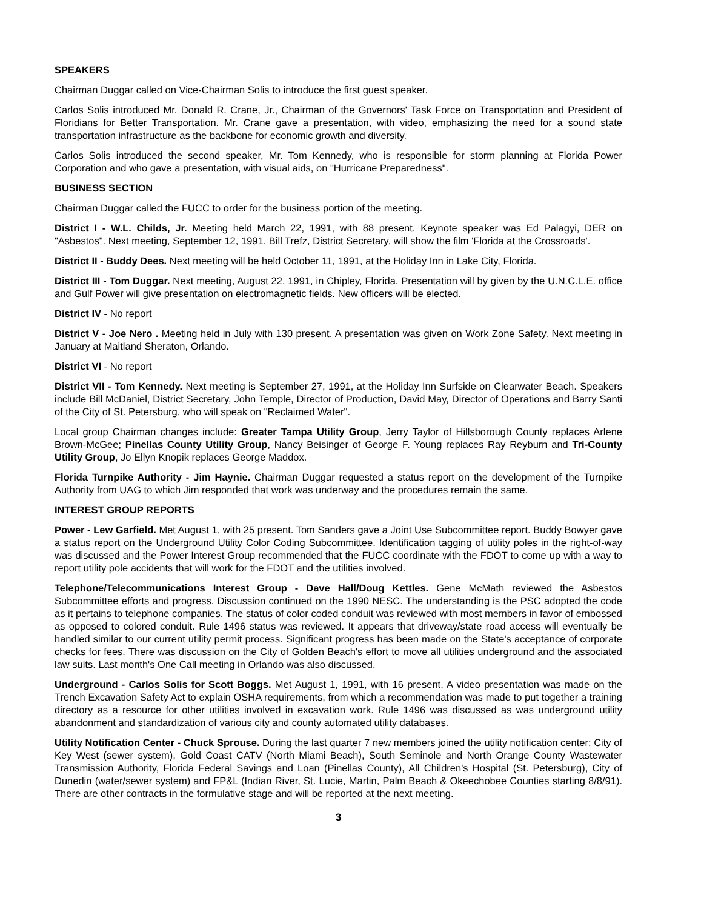SPEAKERS
Chairman Duggar called on Vice-Chairman Solis to introduce the first guest speaker.
Carlos Solis introduced Mr. Donald R. Crane, Jr., Chairman of the Governors' Task Force on Transportation and President of Floridians for Better Transportation. Mr. Crane gave a presentation, with video, emphasizing the need for a sound state transportation infrastructure as the backbone for economic growth and diversity.
Carlos Solis introduced the second speaker, Mr. Tom Kennedy, who is responsible for storm planning at Florida Power Corporation and who gave a presentation, with visual aids, on "Hurricane Preparedness".
BUSINESS SECTION
Chairman Duggar called the FUCC to order for the business portion of the meeting.
District I - W.L. Childs, Jr. Meeting held March 22, 1991, with 88 present. Keynote speaker was Ed Palagyi, DER on "Asbestos". Next meeting, September 12, 1991. Bill Trefz, District Secretary, will show the film 'Florida at the Crossroads'.
District II - Buddy Dees. Next meeting will be held October 11, 1991, at the Holiday Inn in Lake City, Florida.
District III - Tom Duggar. Next meeting, August 22, 1991, in Chipley, Florida. Presentation will by given by the U.N.C.L.E. office and Gulf Power will give presentation on electromagnetic fields. New officers will be elected.
District IV - No report
District V - Joe Nero . Meeting held in July with 130 present. A presentation was given on Work Zone Safety. Next meeting in January at Maitland Sheraton, Orlando.
District VI - No report
District VII - Tom Kennedy. Next meeting is September 27, 1991, at the Holiday Inn Surfside on Clearwater Beach. Speakers include Bill McDaniel, District Secretary, John Temple, Director of Production, David May, Director of Operations and Barry Santi of the City of St. Petersburg, who will speak on "Reclaimed Water".
Local group Chairman changes include: Greater Tampa Utility Group, Jerry Taylor of Hillsborough County replaces Arlene Brown-McGee; Pinellas County Utility Group, Nancy Beisinger of George F. Young replaces Ray Reyburn and Tri-County Utility Group, Jo Ellyn Knopik replaces George Maddox.
Florida Turnpike Authority - Jim Haynie. Chairman Duggar requested a status report on the development of the Turnpike Authority from UAG to which Jim responded that work was underway and the procedures remain the same.
INTEREST GROUP REPORTS
Power - Lew Garfield. Met August 1, with 25 present. Tom Sanders gave a Joint Use Subcommittee report. Buddy Bowyer gave a status report on the Underground Utility Color Coding Subcommittee. Identification tagging of utility poles in the right-of-way was discussed and the Power Interest Group recommended that the FUCC coordinate with the FDOT to come up with a way to report utility pole accidents that will work for the FDOT and the utilities involved.
Telephone/Telecommunications Interest Group - Dave Hall/Doug Kettles. Gene McMath reviewed the Asbestos Subcommittee efforts and progress. Discussion continued on the 1990 NESC. The understanding is the PSC adopted the code as it pertains to telephone companies. The status of color coded conduit was reviewed with most members in favor of embossed as opposed to colored conduit. Rule 1496 status was reviewed. It appears that driveway/state road access will eventually be handled similar to our current utility permit process. Significant progress has been made on the State's acceptance of corporate checks for fees. There was discussion on the City of Golden Beach's effort to move all utilities underground and the associated law suits. Last month's One Call meeting in Orlando was also discussed.
Underground - Carlos Solis for Scott Boggs. Met August 1, 1991, with 16 present. A video presentation was made on the Trench Excavation Safety Act to explain OSHA requirements, from which a recommendation was made to put together a training directory as a resource for other utilities involved in excavation work. Rule 1496 was discussed as was underground utility abandonment and standardization of various city and county automated utility databases.
Utility Notification Center - Chuck Sprouse. During the last quarter 7 new members joined the utility notification center: City of Key West (sewer system), Gold Coast CATV (North Miami Beach), South Seminole and North Orange County Wastewater Transmission Authority, Florida Federal Savings and Loan (Pinellas County), All Children's Hospital (St. Petersburg), City of Dunedin (water/sewer system) and FP&L (Indian River, St. Lucie, Martin, Palm Beach & Okeechobee Counties starting 8/8/91). There are other contracts in the formulative stage and will be reported at the next meeting.
3